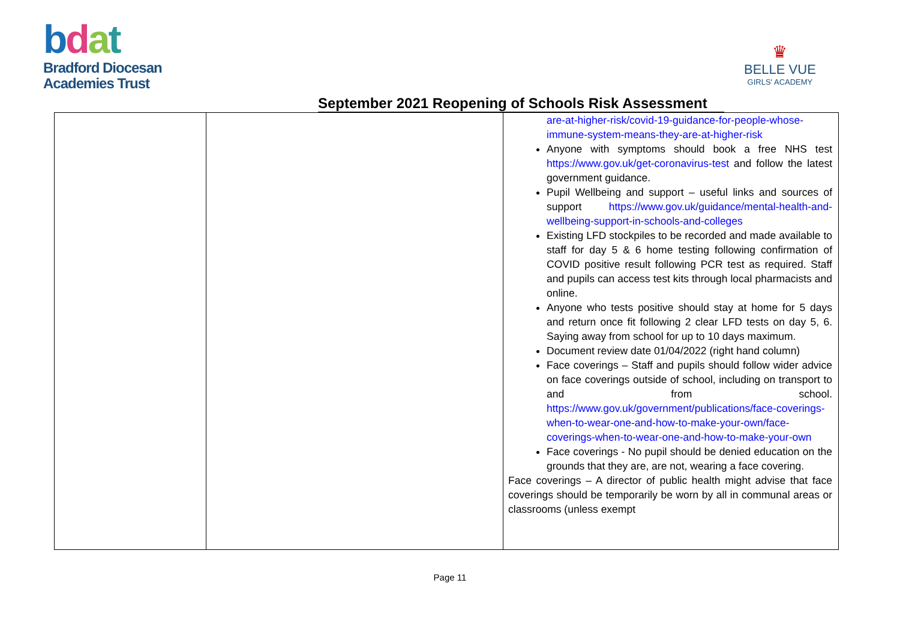bdat
Bradford Diocesan
Academies Trust
♛
BELLE VUE
GIRLS' ACADEMY
September 2021 Reopening of Schools Risk Assessment
| | | are-at-higher-risk/covid-19-guidance-for-people-whose-immune-system-means-they-are-at-higher-risk Anyone with symptoms should book a free NHS test https://www.gov.uk/get-coronavirus-test and follow the latest government guidance. Pupil Wellbeing and support – useful links and sources of support https://www.gov.uk/guidance/mental-health-and-wellbeing-support-in-schools-and-colleges Existing LFD stockpiles to be recorded and made available to staff for day 5 & 6 home testing following confirmation of COVID positive result following PCR test as required. Staff and pupils can access test kits through local pharmacists and online. Anyone who tests positive should stay at home for 5 days and return once fit following 2 clear LFD tests on day 5, 6. Saying away from school for up to 10 days maximum. Document review date 01/04/2022 (right hand column) Face coverings – Staff and pupils should follow wider advice on face coverings outside of school, including on transport to and from school. https://www.gov.uk/government/publications/face-coverings-when-to-wear-one-and-how-to-make-your-own/face-coverings-when-to-wear-one-and-how-to-make-your-own Face coverings - No pupil should be denied education on the grounds that they are, are not, wearing a face covering. Face coverings – A director of public health might advise that face coverings should be temporarily be worn by all in communal areas or classrooms (unless exempt |
Page 11